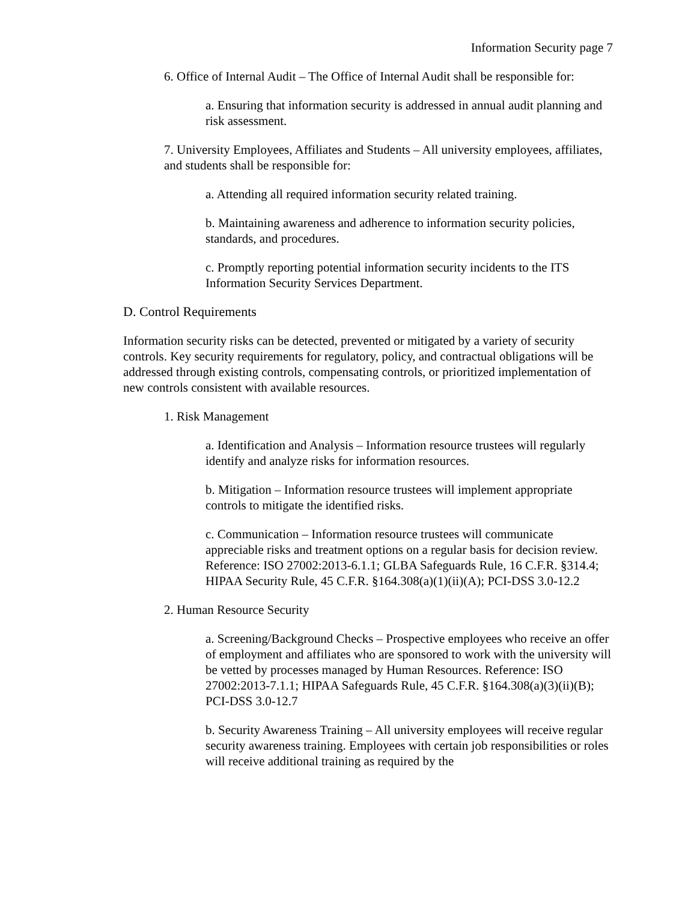Information Security page 7
6. Office of Internal Audit – The Office of Internal Audit shall be responsible for:
a. Ensuring that information security is addressed in annual audit planning and risk assessment.
7. University Employees, Affiliates and Students – All university employees, affiliates, and students shall be responsible for:
a. Attending all required information security related training.
b. Maintaining awareness and adherence to information security policies, standards, and procedures.
c. Promptly reporting potential information security incidents to the ITS Information Security Services Department.
D. Control Requirements
Information security risks can be detected, prevented or mitigated by a variety of security controls. Key security requirements for regulatory, policy, and contractual obligations will be addressed through existing controls, compensating controls, or prioritized implementation of new controls consistent with available resources.
1. Risk Management
a. Identification and Analysis – Information resource trustees will regularly identify and analyze risks for information resources.
b. Mitigation – Information resource trustees will implement appropriate controls to mitigate the identified risks.
c. Communication – Information resource trustees will communicate appreciable risks and treatment options on a regular basis for decision review. Reference: ISO 27002:2013-6.1.1; GLBA Safeguards Rule, 16 C.F.R. §314.4; HIPAA Security Rule, 45 C.F.R. §164.308(a)(1)(ii)(A); PCI-DSS 3.0-12.2
2. Human Resource Security
a. Screening/Background Checks – Prospective employees who receive an offer of employment and affiliates who are sponsored to work with the university will be vetted by processes managed by Human Resources. Reference: ISO 27002:2013-7.1.1; HIPAA Safeguards Rule, 45 C.F.R. §164.308(a)(3)(ii)(B); PCI-DSS 3.0-12.7
b. Security Awareness Training – All university employees will receive regular security awareness training. Employees with certain job responsibilities or roles will receive additional training as required by the